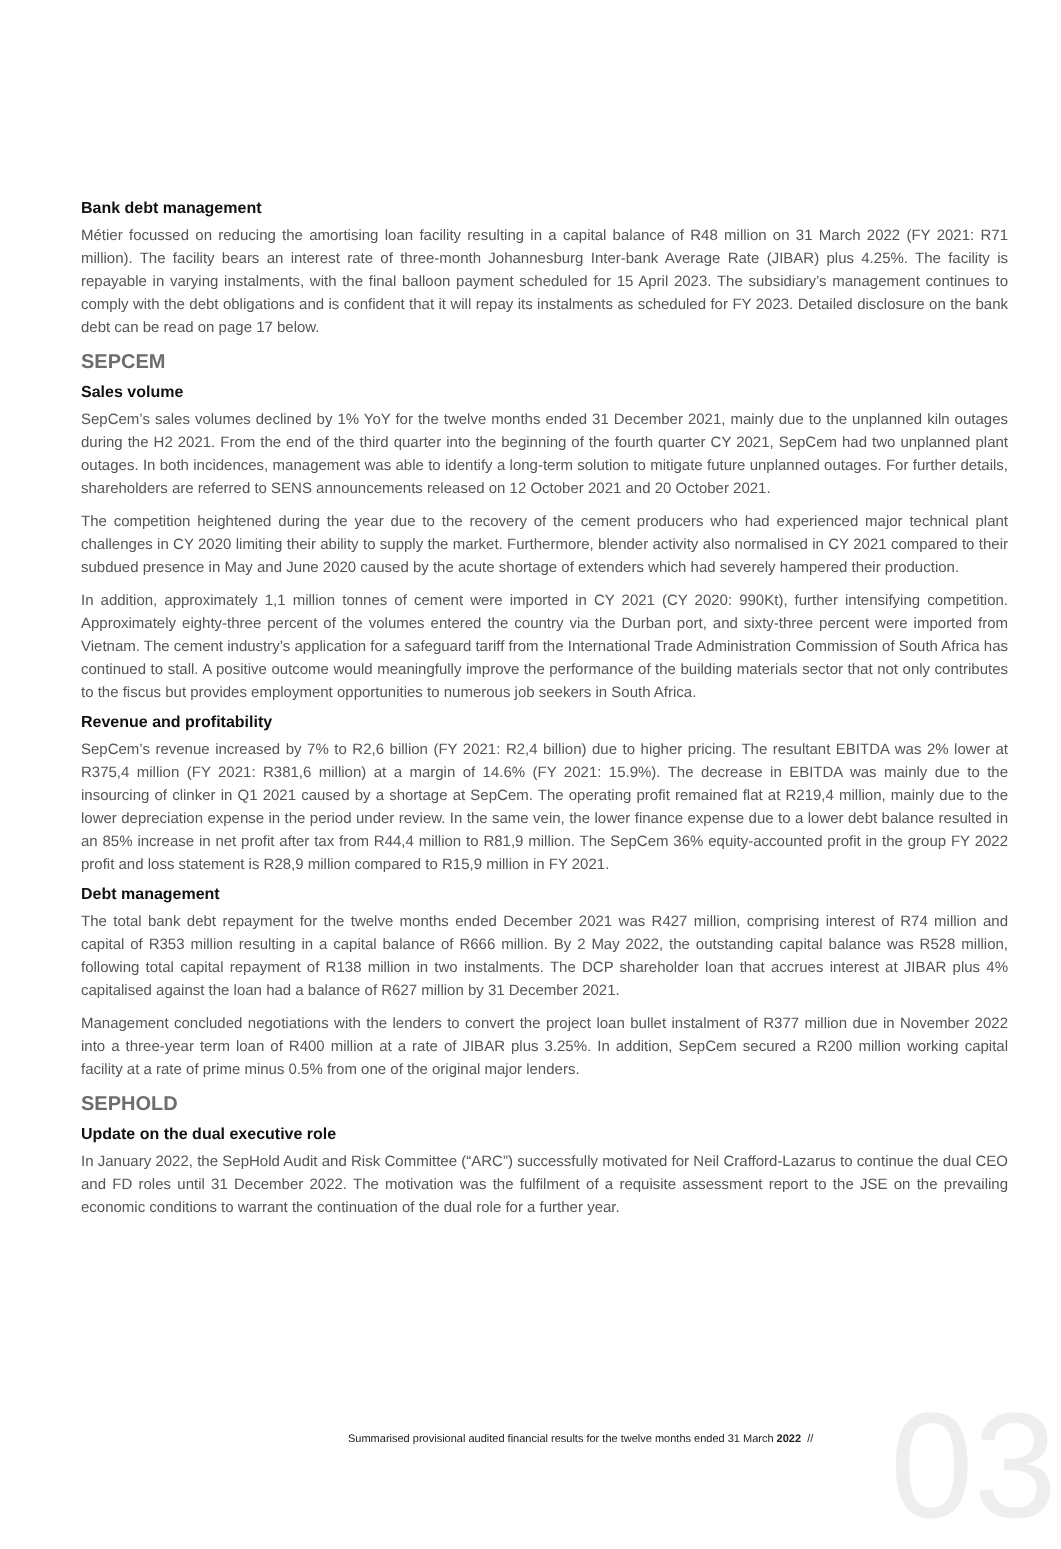03
Bank debt management
Métier focussed on reducing the amortising loan facility resulting in a capital balance of R48 million on 31 March 2022 (FY 2021: R71 million). The facility bears an interest rate of three-month Johannesburg Inter-bank Average Rate (JIBAR) plus 4.25%. The facility is repayable in varying instalments, with the final balloon payment scheduled for 15 April 2023. The subsidiary’s management continues to comply with the debt obligations and is confident that it will repay its instalments as scheduled for FY 2023. Detailed disclosure on the bank debt can be read on page 17 below.
SEPCEM
Sales volume
SepCem’s sales volumes declined by 1% YoY for the twelve months ended 31 December 2021, mainly due to the unplanned kiln outages during the H2 2021. From the end of the third quarter into the beginning of the fourth quarter CY 2021, SepCem had two unplanned plant outages. In both incidences, management was able to identify a long-term solution to mitigate future unplanned outages. For further details, shareholders are referred to SENS announcements released on 12 October 2021 and 20 October 2021.
The competition heightened during the year due to the recovery of the cement producers who had experienced major technical plant challenges in CY 2020 limiting their ability to supply the market. Furthermore, blender activity also normalised in CY 2021 compared to their subdued presence in May and June 2020 caused by the acute shortage of extenders which had severely hampered their production.
In addition, approximately 1,1 million tonnes of cement were imported in CY 2021 (CY 2020: 990Kt), further intensifying competition. Approximately eighty-three percent of the volumes entered the country via the Durban port, and sixty-three percent were imported from Vietnam. The cement industry’s application for a safeguard tariff from the International Trade Administration Commission of South Africa has continued to stall. A positive outcome would meaningfully improve the performance of the building materials sector that not only contributes to the fiscus but provides employment opportunities to numerous job seekers in South Africa.
Revenue and profitability
SepCem’s revenue increased by 7% to R2,6 billion (FY 2021: R2,4 billion) due to higher pricing. The resultant EBITDA was 2% lower at R375,4 million (FY 2021: R381,6 million) at a margin of 14.6% (FY 2021: 15.9%). The decrease in EBITDA was mainly due to the insourcing of clinker in Q1 2021 caused by a shortage at SepCem. The operating profit remained flat at R219,4 million, mainly due to the lower depreciation expense in the period under review. In the same vein, the lower finance expense due to a lower debt balance resulted in an 85% increase in net profit after tax from R44,4 million to R81,9 million. The SepCem 36% equity-accounted profit in the group FY 2022 profit and loss statement is R28,9 million compared to R15,9 million in FY 2021.
Debt management
The total bank debt repayment for the twelve months ended December 2021 was R427 million, comprising interest of R74 million and capital of R353 million resulting in a capital balance of R666 million. By 2 May 2022, the outstanding capital balance was R528 million, following total capital repayment of R138 million in two instalments. The DCP shareholder loan that accrues interest at JIBAR plus 4% capitalised against the loan had a balance of R627 million by 31 December 2021.
Management concluded negotiations with the lenders to convert the project loan bullet instalment of R377 million due in November 2022 into a three-year term loan of R400 million at a rate of JIBAR plus 3.25%. In addition, SepCem secured a R200 million working capital facility at a rate of prime minus 0.5% from one of the original major lenders.
SEPHOLD
Update on the dual executive role
In January 2022, the SepHold Audit and Risk Committee (“ARC”) successfully motivated for Neil Crafford-Lazarus to continue the dual CEO and FD roles until 31 December 2022. The motivation was the fulfilment of a requisite assessment report to the JSE on the prevailing economic conditions to warrant the continuation of the dual role for a further year.
Summarised provisional audited financial results for the twelve months ended 31 March 2022 //